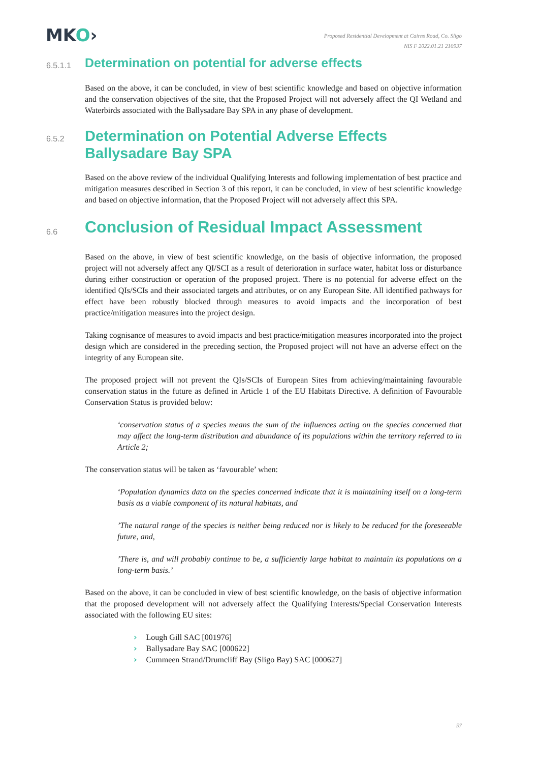MKO›
Proposed Residential Development at Cairns Road, Co. Sligo
NIS F 2022.01.21 210937
6.5.1.1 Determination on potential for adverse effects
Based on the above, it can be concluded, in view of best scientific knowledge and based on objective information and the conservation objectives of the site, that the Proposed Project will not adversely affect the QI Wetland and Waterbirds associated with the Ballysadare Bay SPA in any phase of development.
6.5.2 Determination on Potential Adverse Effects
Ballysadare Bay SPA
Based on the above review of the individual Qualifying Interests and following implementation of best practice and mitigation measures described in Section 3 of this report, it can be concluded, in view of best scientific knowledge and based on objective information, that the Proposed Project will not adversely affect this SPA.
6.6 Conclusion of Residual Impact Assessment
Based on the above, in view of best scientific knowledge, on the basis of objective information, the proposed project will not adversely affect any QI/SCI as a result of deterioration in surface water, habitat loss or disturbance during either construction or operation of the proposed project. There is no potential for adverse effect on the identified QIs/SCIs and their associated targets and attributes, or on any European Site. All identified pathways for effect have been robustly blocked through measures to avoid impacts and the incorporation of best practice/mitigation measures into the project design.
Taking cognisance of measures to avoid impacts and best practice/mitigation measures incorporated into the project design which are considered in the preceding section, the Proposed project will not have an adverse effect on the integrity of any European site.
The proposed project will not prevent the QIs/SCIs of European Sites from achieving/maintaining favourable conservation status in the future as defined in Article 1 of the EU Habitats Directive. A definition of Favourable Conservation Status is provided below:
‘conservation status of a species means the sum of the influences acting on the species concerned that may affect the long-term distribution and abundance of its populations within the territory referred to in Article 2;
The conservation status will be taken as ‘favourable’ when:
‘Population dynamics data on the species concerned indicate that it is maintaining itself on a long-term basis as a viable component of its natural habitats, and
’The natural range of the species is neither being reduced nor is likely to be reduced for the foreseeable future, and,
’There is, and will probably continue to be, a sufficiently large habitat to maintain its populations on a long-term basis.’
Based on the above, it can be concluded in view of best scientific knowledge, on the basis of objective information that the proposed development will not adversely affect the Qualifying Interests/Special Conservation Interests associated with the following EU sites:
› Lough Gill SAC [001976]
› Ballysadare Bay SAC [000622]
› Cummeen Strand/Drumcliff Bay (Sligo Bay) SAC [000627]
57